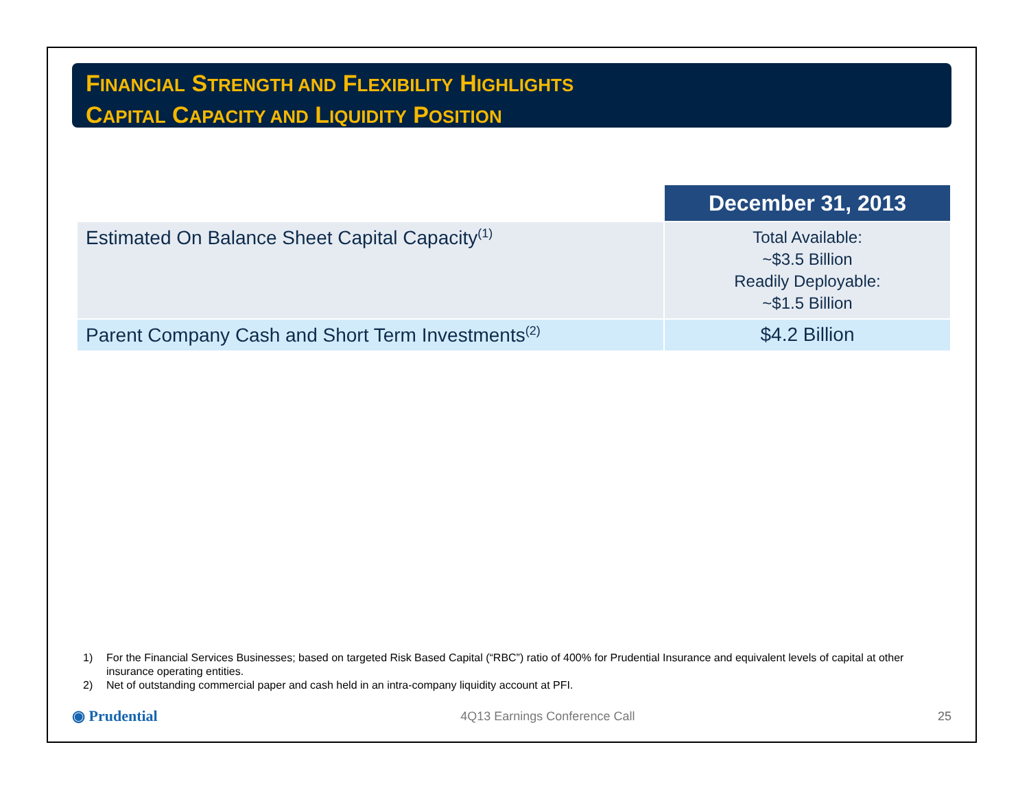FINANCIAL STRENGTH AND FLEXIBILITY HIGHLIGHTS
CAPITAL CAPACITY AND LIQUIDITY POSITION
| | December 31, 2013 |
| Estimated On Balance Sheet Capital Capacity<sup>(1)</sup> | Total Available: ~$3.5 Billion Readily Deployable: ~$1.5 Billion |
| Parent Company Cash and Short Term Investments<sup>(2)</sup> | $4.2 Billion |
1) For the Financial Services Businesses; based on targeted Risk Based Capital (“RBC”) ratio of 400% for Prudential Insurance and equivalent levels of capital at other insurance operating entities.
2) Net of outstanding commercial paper and cash held in an intra-company liquidity account at PFI.
◉ Prudential
4Q13 Earnings Conference Call 25